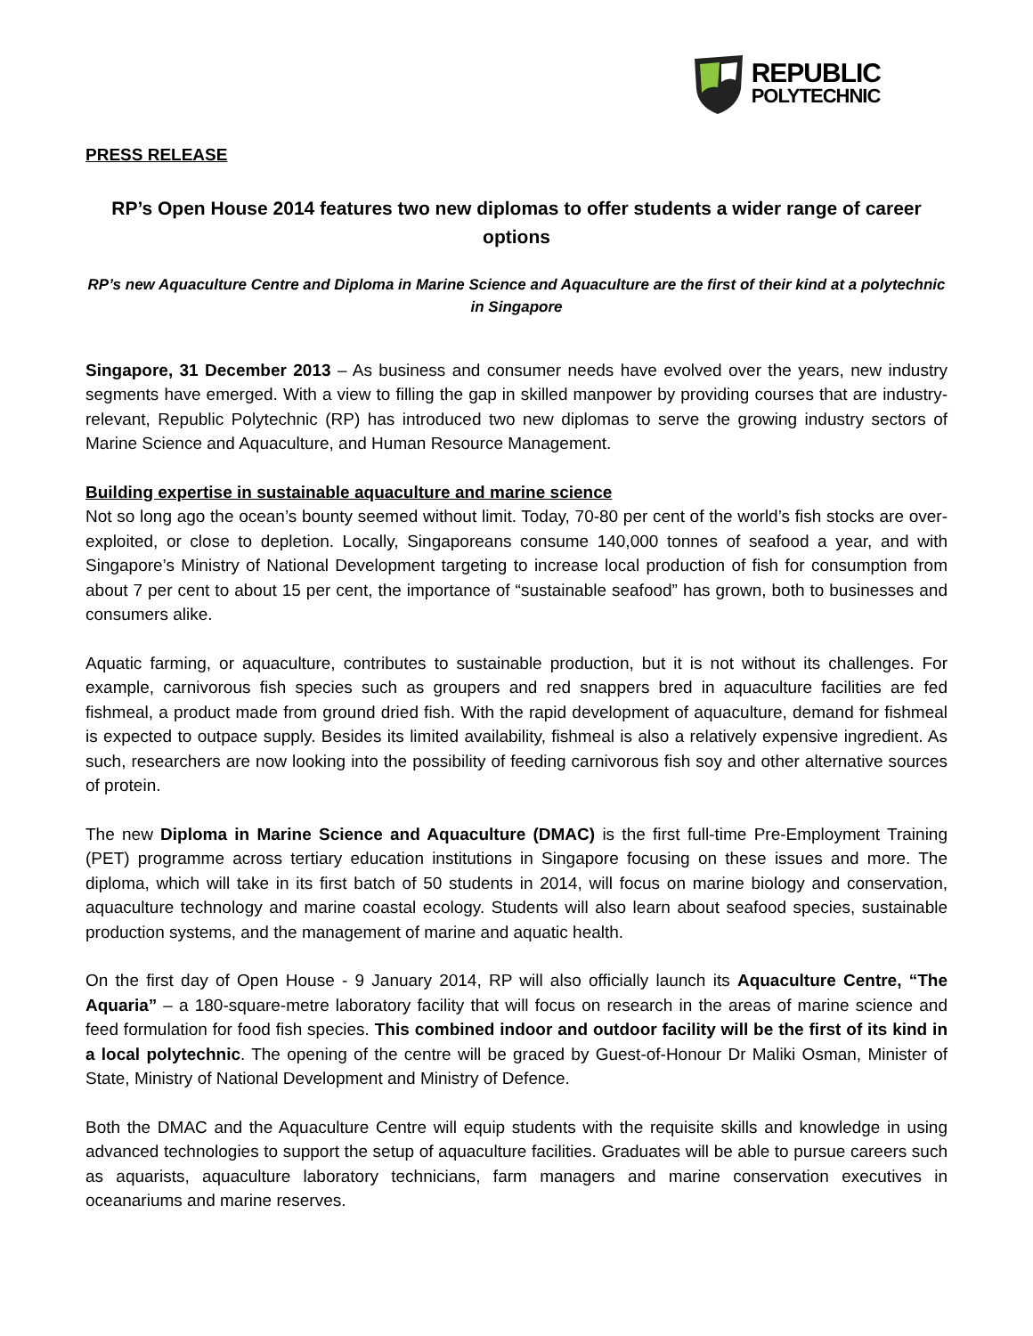REPUBLIC
POLYTECHNIC
PRESS RELEASE
RP’s Open House 2014 features two new diplomas to offer students a wider range of career options
RP’s new Aquaculture Centre and Diploma in Marine Science and Aquaculture are the first of their kind at a polytechnic in Singapore
Singapore, 31 December 2013 – As business and consumer needs have evolved over the years, new industry segments have emerged. With a view to filling the gap in skilled manpower by providing courses that are industry-relevant, Republic Polytechnic (RP) has introduced two new diplomas to serve the growing industry sectors of Marine Science and Aquaculture, and Human Resource Management.
Building expertise in sustainable aquaculture and marine science
Not so long ago the ocean’s bounty seemed without limit. Today, 70-80 per cent of the world’s fish stocks are over-exploited, or close to depletion. Locally, Singaporeans consume 140,000 tonnes of seafood a year, and with Singapore’s Ministry of National Development targeting to increase local production of fish for consumption from about 7 per cent to about 15 per cent, the importance of “sustainable seafood” has grown, both to businesses and consumers alike.
Aquatic farming, or aquaculture, contributes to sustainable production, but it is not without its challenges. For example, carnivorous fish species such as groupers and red snappers bred in aquaculture facilities are fed fishmeal, a product made from ground dried fish. With the rapid development of aquaculture, demand for fishmeal is expected to outpace supply. Besides its limited availability, fishmeal is also a relatively expensive ingredient. As such, researchers are now looking into the possibility of feeding carnivorous fish soy and other alternative sources of protein.
The new Diploma in Marine Science and Aquaculture (DMAC) is the first full-time Pre-Employment Training (PET) programme across tertiary education institutions in Singapore focusing on these issues and more. The diploma, which will take in its first batch of 50 students in 2014, will focus on marine biology and conservation, aquaculture technology and marine coastal ecology. Students will also learn about seafood species, sustainable production systems, and the management of marine and aquatic health.
On the first day of Open House - 9 January 2014, RP will also officially launch its Aquaculture Centre, “The Aquaria” – a 180-square-metre laboratory facility that will focus on research in the areas of marine science and feed formulation for food fish species. This combined indoor and outdoor facility will be the first of its kind in a local polytechnic. The opening of the centre will be graced by Guest-of-Honour Dr Maliki Osman, Minister of State, Ministry of National Development and Ministry of Defence.
Both the DMAC and the Aquaculture Centre will equip students with the requisite skills and knowledge in using advanced technologies to support the setup of aquaculture facilities. Graduates will be able to pursue careers such as aquarists, aquaculture laboratory technicians, farm managers and marine conservation executives in oceanariums and marine reserves.